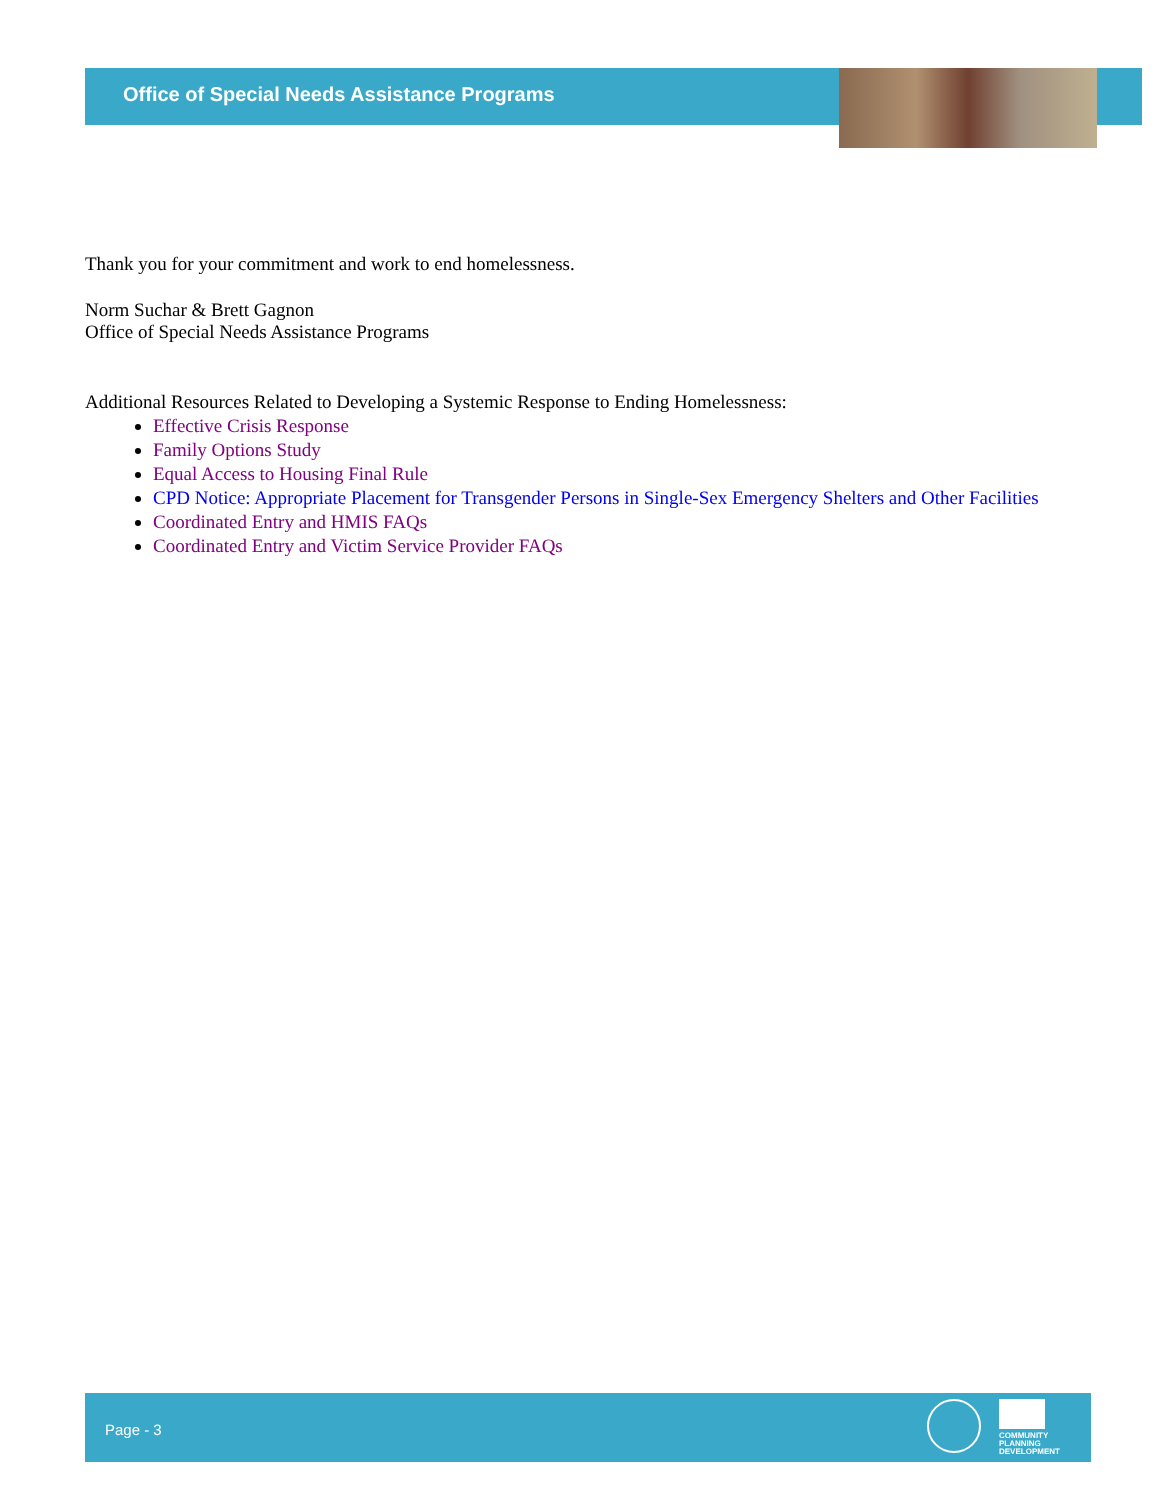Office of Special Needs Assistance Programs
Thank you for your commitment and work to end homelessness.
Norm Suchar & Brett Gagnon
Office of Special Needs Assistance Programs
Additional Resources Related to Developing a Systemic Response to Ending Homelessness:
Effective Crisis Response
Family Options Study
Equal Access to Housing Final Rule
CPD Notice: Appropriate Placement for Transgender Persons in Single-Sex Emergency Shelters and Other Facilities
Coordinated Entry and HMIS FAQs
Coordinated Entry and Victim Service Provider FAQs
Page - 3
COMMUNITY
PLANNING
DEVELOPMENT